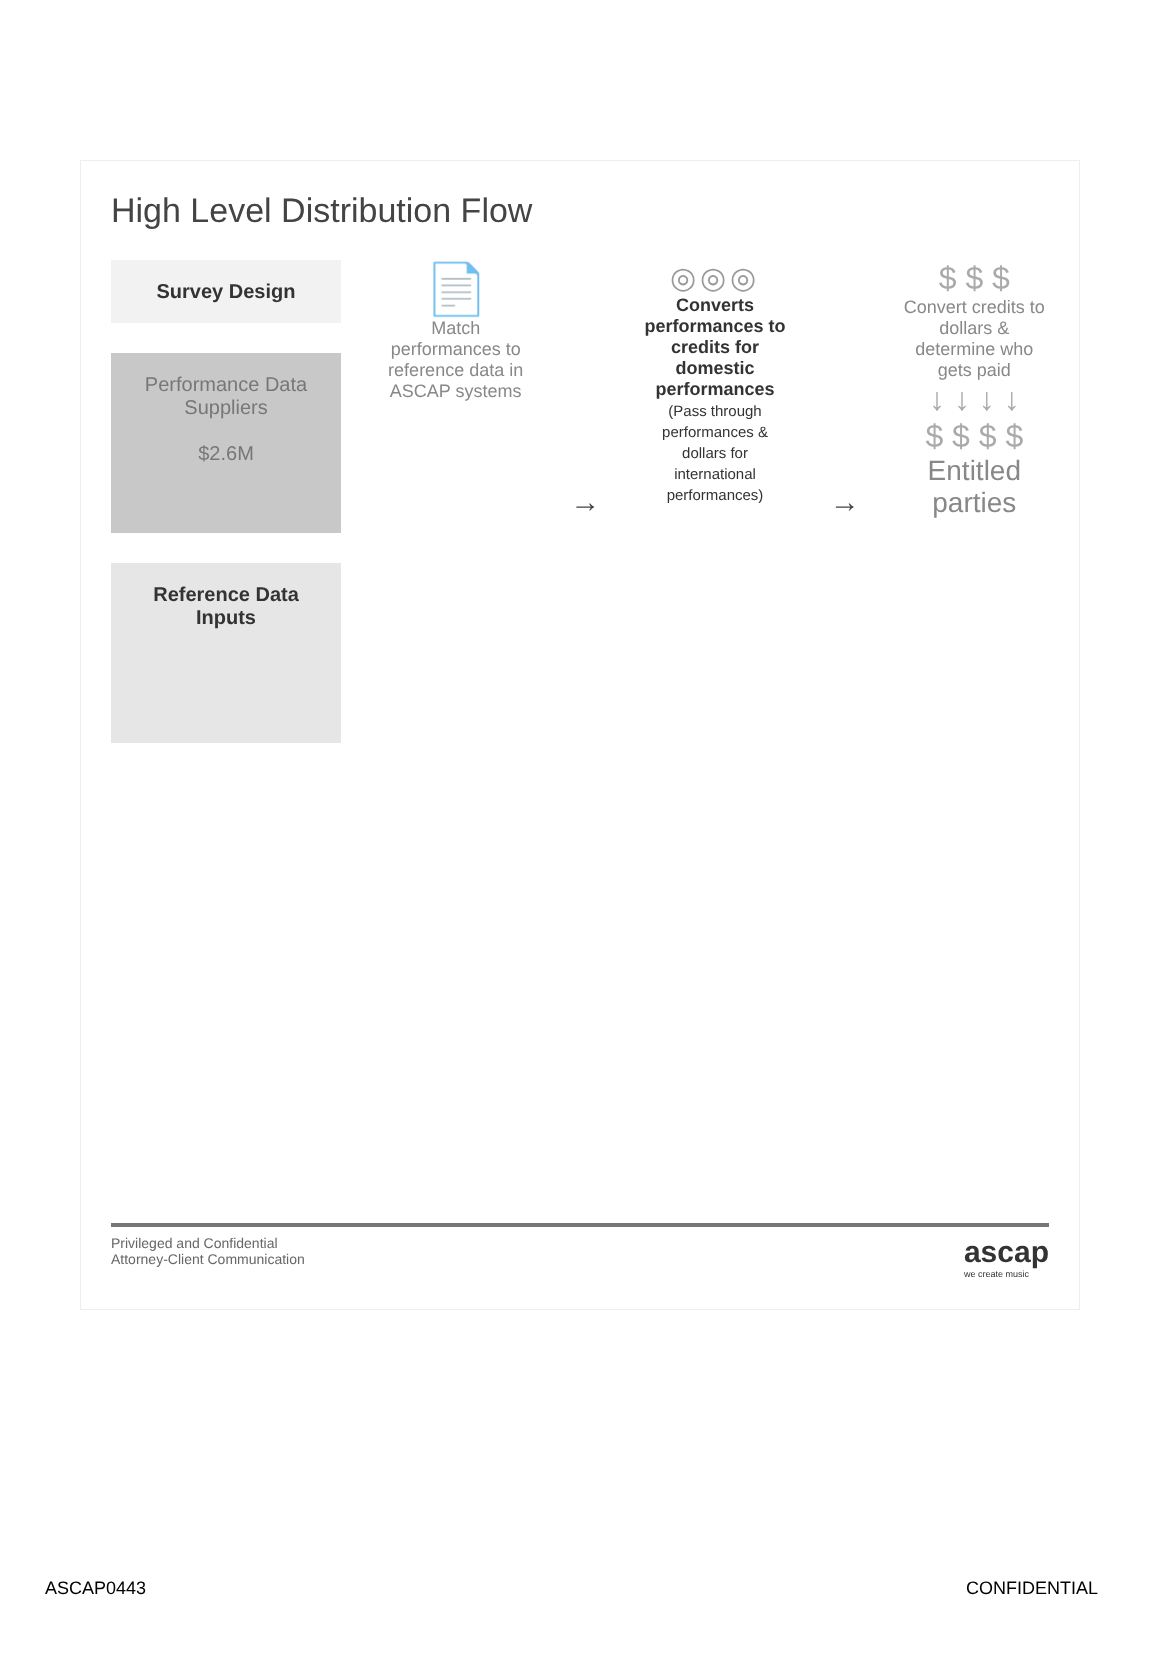High Level Distribution Flow
Survey Design
Performance Data Suppliers
$2.6M
Reference Data Inputs
📄
Match performances to reference data in ASCAP systems
→ ◎◎◎
Converts performances to credits for domestic performances
(Pass through performances & dollars for international performances)
→ $ $ $
Convert credits to dollars & determine who gets paid
↓ ↓ ↓ ↓
$ $ $ $
Entitled parties
Privileged and Confidential
Attorney-Client Communication
ascap
we create music
ASCAP0443 CONFIDENTIAL